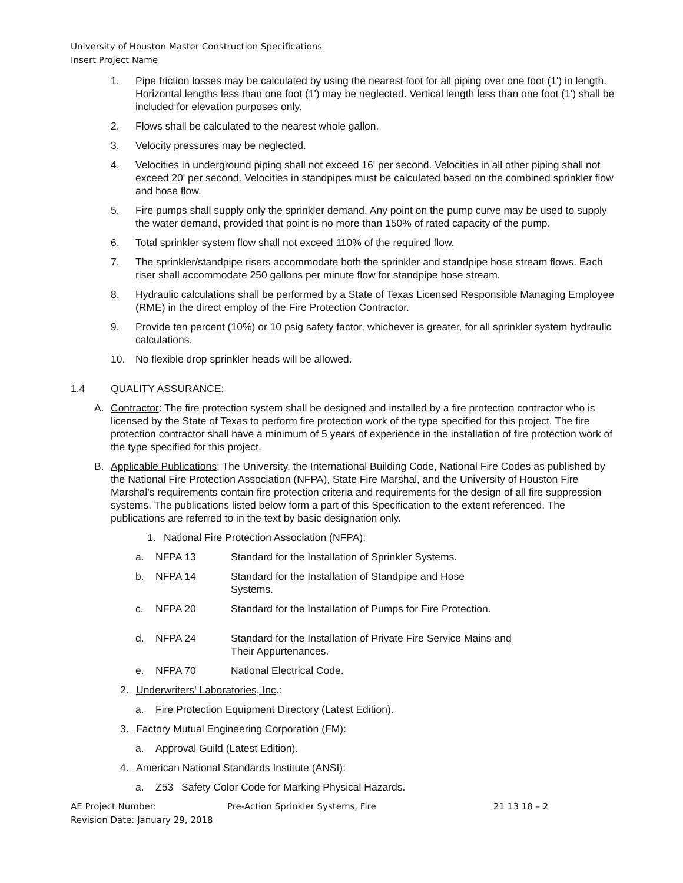University of Houston Master Construction Specifications
Insert Project Name
1. Pipe friction losses may be calculated by using the nearest foot for all piping over one foot (1') in length. Horizontal lengths less than one foot (1') may be neglected. Vertical length less than one foot (1') shall be included for elevation purposes only.
2. Flows shall be calculated to the nearest whole gallon.
3. Velocity pressures may be neglected.
4. Velocities in underground piping shall not exceed 16' per second. Velocities in all other piping shall not exceed 20' per second. Velocities in standpipes must be calculated based on the combined sprinkler flow and hose flow.
5. Fire pumps shall supply only the sprinkler demand. Any point on the pump curve may be used to supply the water demand, provided that point is no more than 150% of rated capacity of the pump.
6. Total sprinkler system flow shall not exceed 110% of the required flow.
7. The sprinkler/standpipe risers accommodate both the sprinkler and standpipe hose stream flows. Each riser shall accommodate 250 gallons per minute flow for standpipe hose stream.
8. Hydraulic calculations shall be performed by a State of Texas Licensed Responsible Managing Employee (RME) in the direct employ of the Fire Protection Contractor.
9. Provide ten percent (10%) or 10 psig safety factor, whichever is greater, for all sprinkler system hydraulic calculations.
10. No flexible drop sprinkler heads will be allowed.
1.4 QUALITY ASSURANCE:
A. Contractor: The fire protection system shall be designed and installed by a fire protection contractor who is licensed by the State of Texas to perform fire protection work of the type specified for this project. The fire protection contractor shall have a minimum of 5 years of experience in the installation of fire protection work of the type specified for this project.
B. Applicable Publications: The University, the International Building Code, National Fire Codes as published by the National Fire Protection Association (NFPA), State Fire Marshal, and the University of Houston Fire Marshal’s requirements contain fire protection criteria and requirements for the design of all fire suppression systems. The publications listed below form a part of this Specification to the extent referenced. The publications are referred to in the text by basic designation only.
1. National Fire Protection Association (NFPA):
a. NFPA 13 Standard for the Installation of Sprinkler Systems.
b. NFPA 14 Standard for the Installation of Standpipe and Hose Systems.
c. NFPA 20 Standard for the Installation of Pumps for Fire Protection.
d. NFPA 24 Standard for the Installation of Private Fire Service Mains and Their Appurtenances.
e. NFPA 70 National Electrical Code.
2. Underwriters' Laboratories, Inc.:
a. Fire Protection Equipment Directory (Latest Edition).
3. Factory Mutual Engineering Corporation (FM):
a. Approval Guild (Latest Edition).
4. American National Standards Institute (ANSI):
a. Z53 Safety Color Code for Marking Physical Hazards.
AE Project Number: Pre-Action Sprinkler Systems, Fire 21 13 18 – 2
Revision Date: January 29, 2018